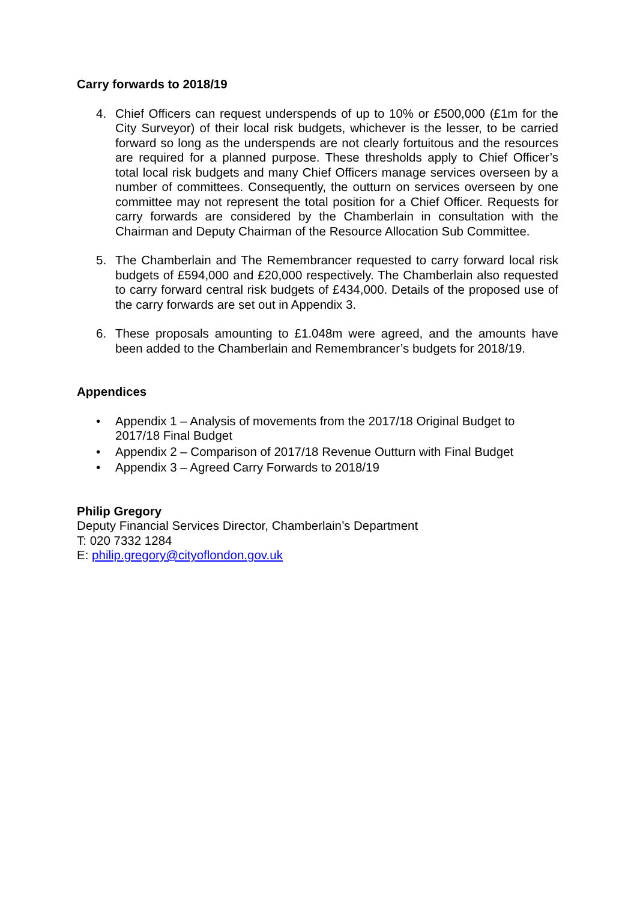Carry forwards to 2018/19
4. Chief Officers can request underspends of up to 10% or £500,000 (£1m for the City Surveyor) of their local risk budgets, whichever is the lesser, to be carried forward so long as the underspends are not clearly fortuitous and the resources are required for a planned purpose. These thresholds apply to Chief Officer’s total local risk budgets and many Chief Officers manage services overseen by a number of committees. Consequently, the outturn on services overseen by one committee may not represent the total position for a Chief Officer. Requests for carry forwards are considered by the Chamberlain in consultation with the Chairman and Deputy Chairman of the Resource Allocation Sub Committee.
5. The Chamberlain and The Remembrancer requested to carry forward local risk budgets of £594,000 and £20,000 respectively. The Chamberlain also requested to carry forward central risk budgets of £434,000. Details of the proposed use of the carry forwards are set out in Appendix 3.
6. These proposals amounting to £1.048m were agreed, and the amounts have been added to the Chamberlain and Remembrancer’s budgets for 2018/19.
Appendices
• Appendix 1 – Analysis of movements from the 2017/18 Original Budget to 2017/18 Final Budget
• Appendix 2 – Comparison of 2017/18 Revenue Outturn with Final Budget
• Appendix 3 – Agreed Carry Forwards to 2018/19
Philip Gregory
Deputy Financial Services Director, Chamberlain’s Department
T: 020 7332 1284
E: philip.gregory@cityoflondon.gov.uk